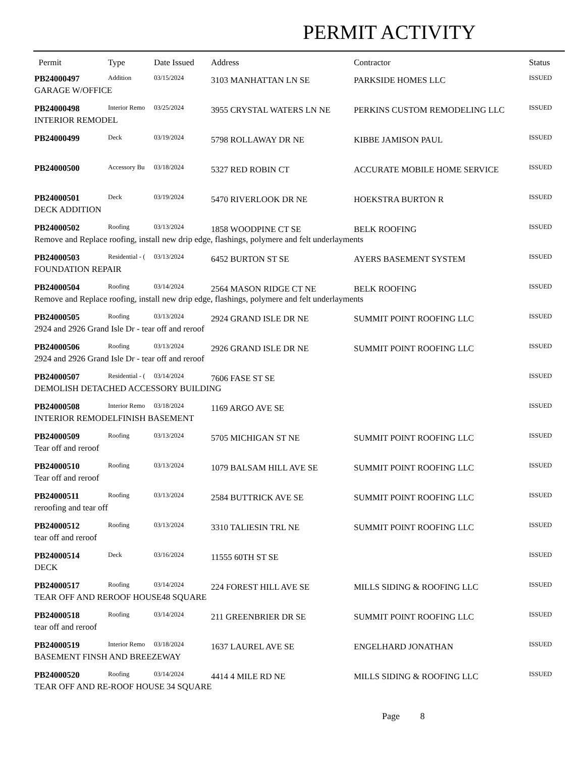PERMIT ACTIVITY
| Permit | Type | Date Issued | Address | Contractor | Status |
| --- | --- | --- | --- | --- | --- |
| PB24000497 | Addition | 03/15/2024 | 3103 MANHATTAN LN SE | PARKSIDE HOMES LLC | ISSUED |
| GARAGE W/OFFICE | | | | | |
| PB24000498 | Interior Remo | 03/25/2024 | 3955 CRYSTAL WATERS LN NE | PERKINS CUSTOM REMODELING LLC | ISSUED |
| INTERIOR REMODEL | | | | | |
| PB24000499 | Deck | 03/19/2024 | 5798 ROLLAWAY DR NE | KIBBE JAMISON PAUL | ISSUED |
| PB24000500 | Accessory Bu | 03/18/2024 | 5327 RED ROBIN CT | ACCURATE MOBILE HOME SERVICE | ISSUED |
| PB24000501 | Deck | 03/19/2024 | 5470 RIVERLOOK DR NE | HOEKSTRA BURTON R | ISSUED |
| DECK ADDITION | | | | | |
| PB24000502 | Roofing | 03/13/2024 | 1858 WOODPINE CT SE | BELK ROOFING | ISSUED |
| Remove and Replace roofing, install new drip edge, flashings, polymere and felt underlayments | | | | | |
| PB24000503 | Residential - ( | 03/13/2024 | 6452 BURTON ST SE | AYERS BASEMENT SYSTEM | ISSUED |
| FOUNDATION REPAIR | | | | | |
| PB24000504 | Roofing | 03/14/2024 | 2564 MASON RIDGE CT NE | BELK ROOFING | ISSUED |
| Remove and Replace roofing, install new drip edge, flashings, polymere and felt underlayments | | | | | |
| PB24000505 | Roofing | 03/13/2024 | 2924 GRAND ISLE DR NE | SUMMIT POINT ROOFING LLC | ISSUED |
| 2924 and 2926 Grand Isle Dr - tear off and reroof | | | | | |
| PB24000506 | Roofing | 03/13/2024 | 2926 GRAND ISLE DR NE | SUMMIT POINT ROOFING LLC | ISSUED |
| 2924 and 2926 Grand Isle Dr - tear off and reroof | | | | | |
| PB24000507 | Residential - ( | 03/14/2024 | 7606 FASE ST SE | | ISSUED |
| DEMOLISH DETACHED ACCESSORY BUILDING | | | | | |
| PB24000508 | Interior Remo | 03/18/2024 | 1169 ARGO AVE SE | | ISSUED |
| INTERIOR REMODELFINISH BASEMENT | | | | | |
| PB24000509 | Roofing | 03/13/2024 | 5705 MICHIGAN ST NE | SUMMIT POINT ROOFING LLC | ISSUED |
| Tear off and reroof | | | | | |
| PB24000510 | Roofing | 03/13/2024 | 1079 BALSAM HILL AVE SE | SUMMIT POINT ROOFING LLC | ISSUED |
| Tear off and reroof | | | | | |
| PB24000511 | Roofing | 03/13/2024 | 2584 BUTTRICK AVE SE | SUMMIT POINT ROOFING LLC | ISSUED |
| reroofing and tear off | | | | | |
| PB24000512 | Roofing | 03/13/2024 | 3310 TALIESIN TRL NE | SUMMIT POINT ROOFING LLC | ISSUED |
| tear off and reroof | | | | | |
| PB24000514 | Deck | 03/16/2024 | 11555 60TH ST SE | | ISSUED |
| DECK | | | | | |
| PB24000517 | Roofing | 03/14/2024 | 224 FOREST HILL AVE SE | MILLS SIDING & ROOFING LLC | ISSUED |
| TEAR OFF AND REROOF HOUSE48 SQUARE | | | | | |
| PB24000518 | Roofing | 03/14/2024 | 211 GREENBRIER DR SE | SUMMIT POINT ROOFING LLC | ISSUED |
| tear off and reroof | | | | | |
| PB24000519 | Interior Remo | 03/18/2024 | 1637 LAUREL AVE SE | ENGELHARD JONATHAN | ISSUED |
| BASEMENT FINSH AND BREEZEWAY | | | | | |
| PB24000520 | Roofing | 03/14/2024 | 4414 4 MILE RD NE | MILLS SIDING & ROOFING LLC | ISSUED |
| TEAR OFF AND RE-ROOF HOUSE 34 SQUARE | | | | | |
Page 8